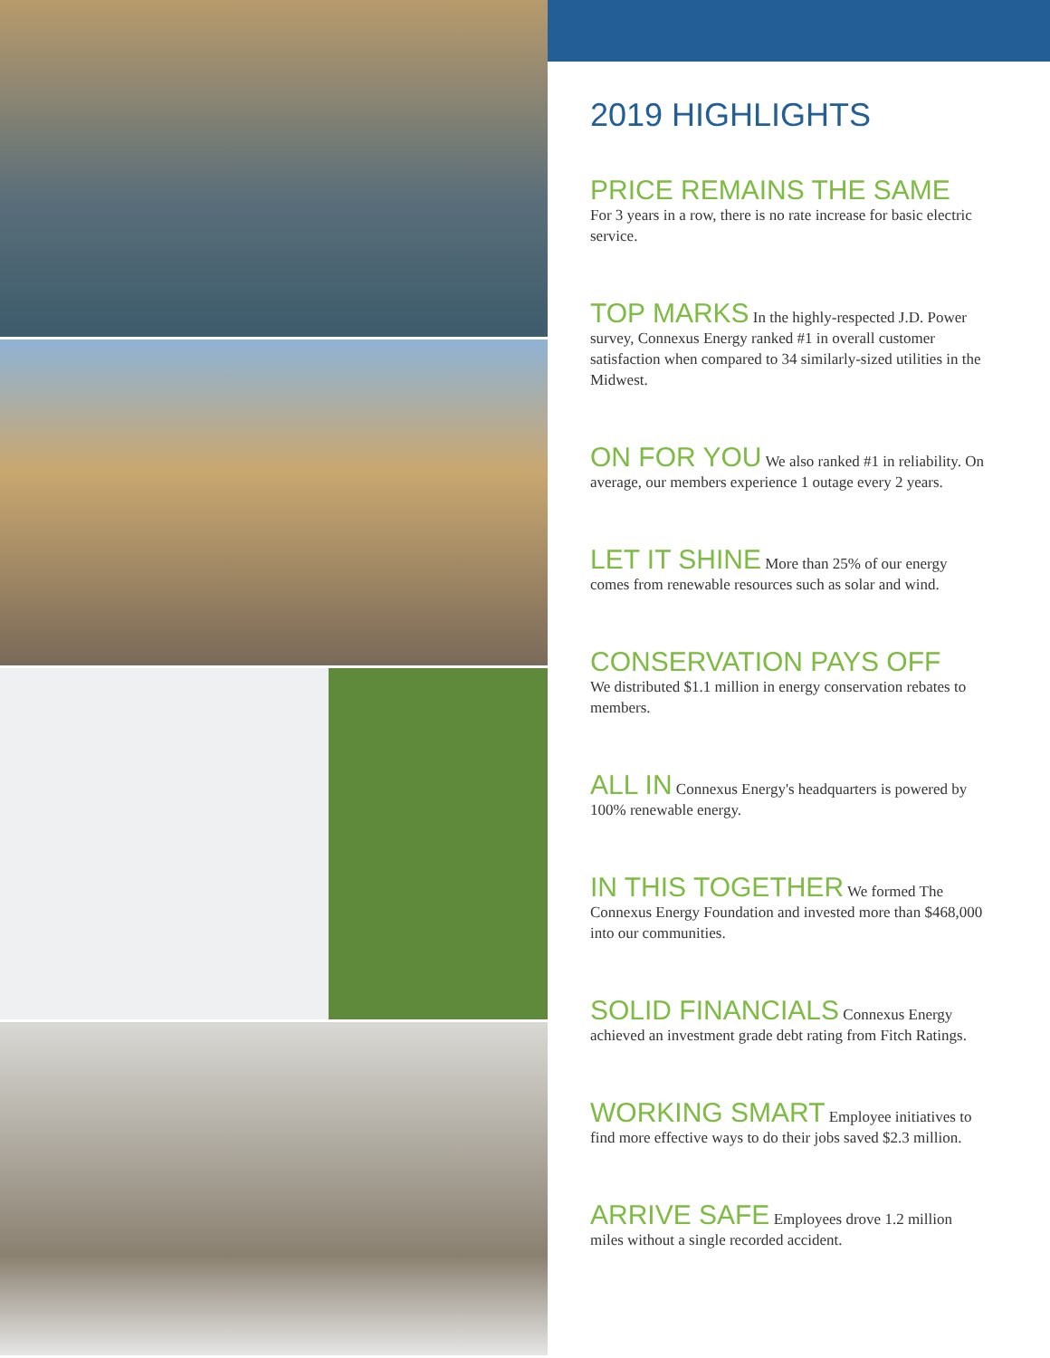2019 HIGHLIGHTS
PRICE REMAINS THE SAME
For 3 years in a row, there is no rate increase for basic electric service.
TOP MARKS In the highly-respected J.D. Power survey, Connexus Energy ranked #1 in overall customer satisfaction when compared to 34 similarly-sized utilities in the Midwest.
ON FOR YOU We also ranked #1 in reliability. On average, our members experience 1 outage every 2 years.
LET IT SHINE More than 25% of our energy comes from renewable resources such as solar and wind.
CONSERVATION PAYS OFF
We distributed $1.1 million in energy conservation rebates to members.
ALL IN Connexus Energy's headquarters is powered by 100% renewable energy.
IN THIS TOGETHER We formed The Connexus Energy Foundation and invested more than $468,000 into our communities.
SOLID FINANCIALS Connexus Energy achieved an investment grade debt rating from Fitch Ratings.
WORKING SMART Employee initiatives to find more effective ways to do their jobs saved $2.3 million.
ARRIVE SAFE Employees drove 1.2 million miles without a single recorded accident.